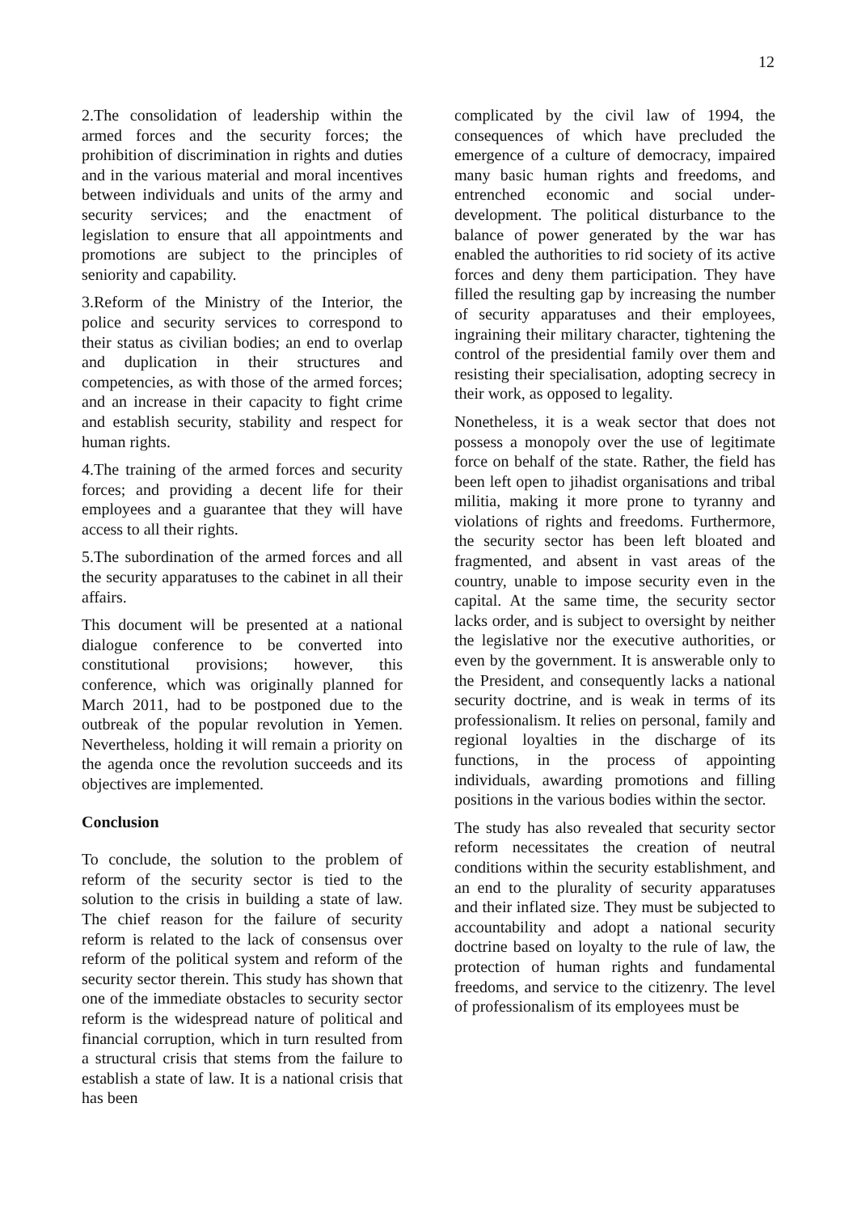12
2.The consolidation of leadership within the armed forces and the security forces; the prohibition of discrimination in rights and duties and in the various material and moral incentives between individuals and units of the army and security services; and the enactment of legislation to ensure that all appointments and promotions are subject to the principles of seniority and capability.
3.Reform of the Ministry of the Interior, the police and security services to correspond to their status as civilian bodies; an end to overlap and duplication in their structures and competencies, as with those of the armed forces; and an increase in their capacity to fight crime and establish security, stability and respect for human rights.
4.The training of the armed forces and security forces; and providing a decent life for their employees and a guarantee that they will have access to all their rights.
5.The subordination of the armed forces and all the security apparatuses to the cabinet in all their affairs.
This document will be presented at a national dialogue conference to be converted into constitutional provisions; however, this conference, which was originally planned for March 2011, had to be postponed due to the outbreak of the popular revolution in Yemen. Nevertheless, holding it will remain a priority on the agenda once the revolution succeeds and its objectives are implemented.
Conclusion
To conclude, the solution to the problem of reform of the security sector is tied to the solution to the crisis in building a state of law. The chief reason for the failure of security reform is related to the lack of consensus over reform of the political system and reform of the security sector therein. This study has shown that one of the immediate obstacles to security sector reform is the widespread nature of political and financial corruption, which in turn resulted from a structural crisis that stems from the failure to establish a state of law. It is a national crisis that has been
complicated by the civil law of 1994, the consequences of which have precluded the emergence of a culture of democracy, impaired many basic human rights and freedoms, and entrenched economic and social under-development. The political disturbance to the balance of power generated by the war has enabled the authorities to rid society of its active forces and deny them participation. They have filled the resulting gap by increasing the number of security apparatuses and their employees, ingraining their military character, tightening the control of the presidential family over them and resisting their specialisation, adopting secrecy in their work, as opposed to legality.
Nonetheless, it is a weak sector that does not possess a monopoly over the use of legitimate force on behalf of the state. Rather, the field has been left open to jihadist organisations and tribal militia, making it more prone to tyranny and violations of rights and freedoms. Furthermore, the security sector has been left bloated and fragmented, and absent in vast areas of the country, unable to impose security even in the capital. At the same time, the security sector lacks order, and is subject to oversight by neither the legislative nor the executive authorities, or even by the government. It is answerable only to the President, and consequently lacks a national security doctrine, and is weak in terms of its professionalism. It relies on personal, family and regional loyalties in the discharge of its functions, in the process of appointing individuals, awarding promotions and filling positions in the various bodies within the sector.
The study has also revealed that security sector reform necessitates the creation of neutral conditions within the security establishment, and an end to the plurality of security apparatuses and their inflated size. They must be subjected to accountability and adopt a national security doctrine based on loyalty to the rule of law, the protection of human rights and fundamental freedoms, and service to the citizenry. The level of professionalism of its employees must be